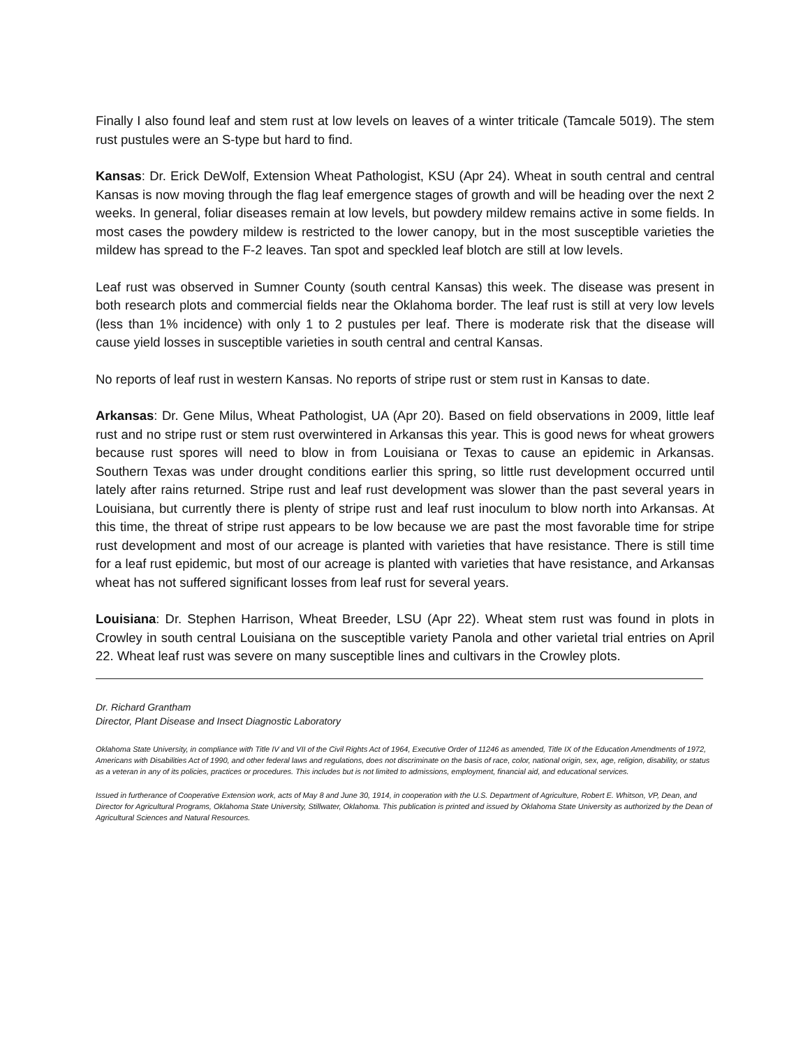Finally I also found leaf and stem rust at low levels on leaves of a winter triticale (Tamcale 5019). The stem rust pustules were an S-type but hard to find.
Kansas: Dr. Erick DeWolf, Extension Wheat Pathologist, KSU (Apr 24). Wheat in south central and central Kansas is now moving through the flag leaf emergence stages of growth and will be heading over the next 2 weeks. In general, foliar diseases remain at low levels, but powdery mildew remains active in some fields. In most cases the powdery mildew is restricted to the lower canopy, but in the most susceptible varieties the mildew has spread to the F-2 leaves. Tan spot and speckled leaf blotch are still at low levels.
Leaf rust was observed in Sumner County (south central Kansas) this week. The disease was present in both research plots and commercial fields near the Oklahoma border. The leaf rust is still at very low levels (less than 1% incidence) with only 1 to 2 pustules per leaf. There is moderate risk that the disease will cause yield losses in susceptible varieties in south central and central Kansas.
No reports of leaf rust in western Kansas. No reports of stripe rust or stem rust in Kansas to date.
Arkansas: Dr. Gene Milus, Wheat Pathologist, UA (Apr 20). Based on field observations in 2009, little leaf rust and no stripe rust or stem rust overwintered in Arkansas this year. This is good news for wheat growers because rust spores will need to blow in from Louisiana or Texas to cause an epidemic in Arkansas. Southern Texas was under drought conditions earlier this spring, so little rust development occurred until lately after rains returned. Stripe rust and leaf rust development was slower than the past several years in Louisiana, but currently there is plenty of stripe rust and leaf rust inoculum to blow north into Arkansas. At this time, the threat of stripe rust appears to be low because we are past the most favorable time for stripe rust development and most of our acreage is planted with varieties that have resistance. There is still time for a leaf rust epidemic, but most of our acreage is planted with varieties that have resistance, and Arkansas wheat has not suffered significant losses from leaf rust for several years.
Louisiana: Dr. Stephen Harrison, Wheat Breeder, LSU (Apr 22). Wheat stem rust was found in plots in Crowley in south central Louisiana on the susceptible variety Panola and other varietal trial entries on April 22. Wheat leaf rust was severe on many susceptible lines and cultivars in the Crowley plots.
Dr. Richard Grantham
Director, Plant Disease and Insect Diagnostic Laboratory
Oklahoma State University, in compliance with Title IV and VII of the Civil Rights Act of 1964, Executive Order of 11246 as amended, Title IX of the Education Amendments of 1972, Americans with Disabilities Act of 1990, and other federal laws and regulations, does not discriminate on the basis of race, color, national origin, sex, age, religion, disability, or status as a veteran in any of its policies, practices or procedures. This includes but is not limited to admissions, employment, financial aid, and educational services.
Issued in furtherance of Cooperative Extension work, acts of May 8 and June 30, 1914, in cooperation with the U.S. Department of Agriculture, Robert E. Whitson, VP, Dean, and Director for Agricultural Programs, Oklahoma State University, Stillwater, Oklahoma. This publication is printed and issued by Oklahoma State University as authorized by the Dean of Agricultural Sciences and Natural Resources.